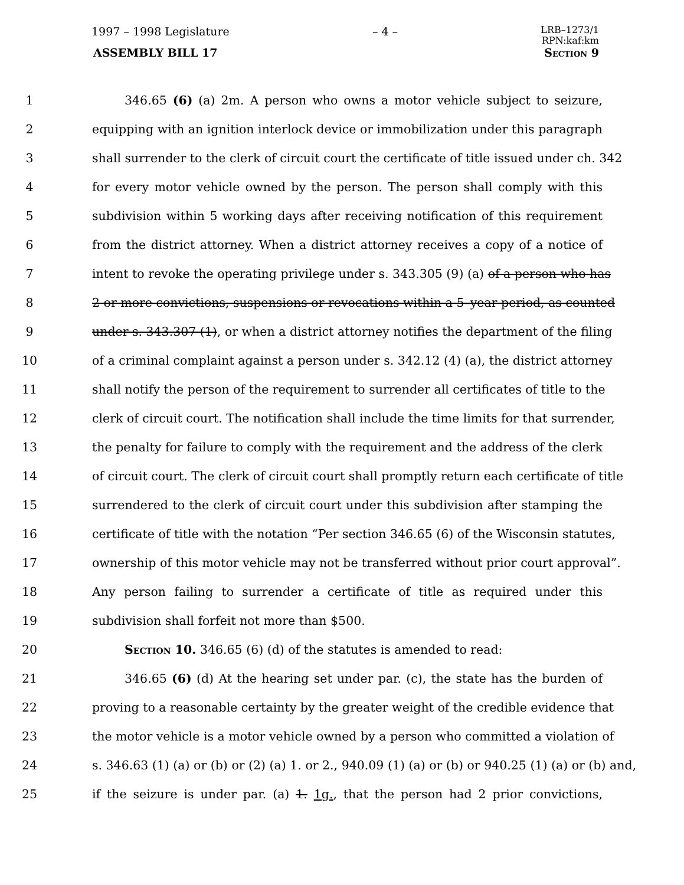1997 – 1998 Legislature – 4 – LRB–1273/1
RPN:kaf:km
ASSEMBLY BILL 17 Section 9
1 346.65 (6) (a) 2m. A person who owns a motor vehicle subject to seizure,
2 equipping with an ignition interlock device or immobilization under this paragraph
3 shall surrender to the clerk of circuit court the certificate of title issued under ch. 342
4 for every motor vehicle owned by the person. The person shall comply with this
5 subdivision within 5 working days after receiving notification of this requirement
6 from the district attorney. When a district attorney receives a copy of a notice of
7 intent to revoke the operating privilege under s. 343.305 (9) (a) of a person who has
8 2 or more convictions, suspensions or revocations within a 5–year period, as counted
9 under s. 343.307 (1), or when a district attorney notifies the department of the filing
10 of a criminal complaint against a person under s. 342.12 (4) (a), the district attorney
11 shall notify the person of the requirement to surrender all certificates of title to the
12 clerk of circuit court. The notification shall include the time limits for that surrender,
13 the penalty for failure to comply with the requirement and the address of the clerk
14 of circuit court. The clerk of circuit court shall promptly return each certificate of title
15 surrendered to the clerk of circuit court under this subdivision after stamping the
16 certificate of title with the notation “Per section 346.65 (6) of the Wisconsin statutes,
17 ownership of this motor vehicle may not be transferred without prior court approval”.
18 Any person failing to surrender a certificate of title as required under this
19 subdivision shall forfeit not more than $500.
20 Section 10. 346.65 (6) (d) of the statutes is amended to read:
21 346.65 (6) (d) At the hearing set under par. (c), the state has the burden of
22 proving to a reasonable certainty by the greater weight of the credible evidence that
23 the motor vehicle is a motor vehicle owned by a person who committed a violation of
24 s. 346.63 (1) (a) or (b) or (2) (a) 1. or 2., 940.09 (1) (a) or (b) or 940.25 (1) (a) or (b) and,
25 if the seizure is under par. (a) 1. 1g., that the person had 2 prior convictions,